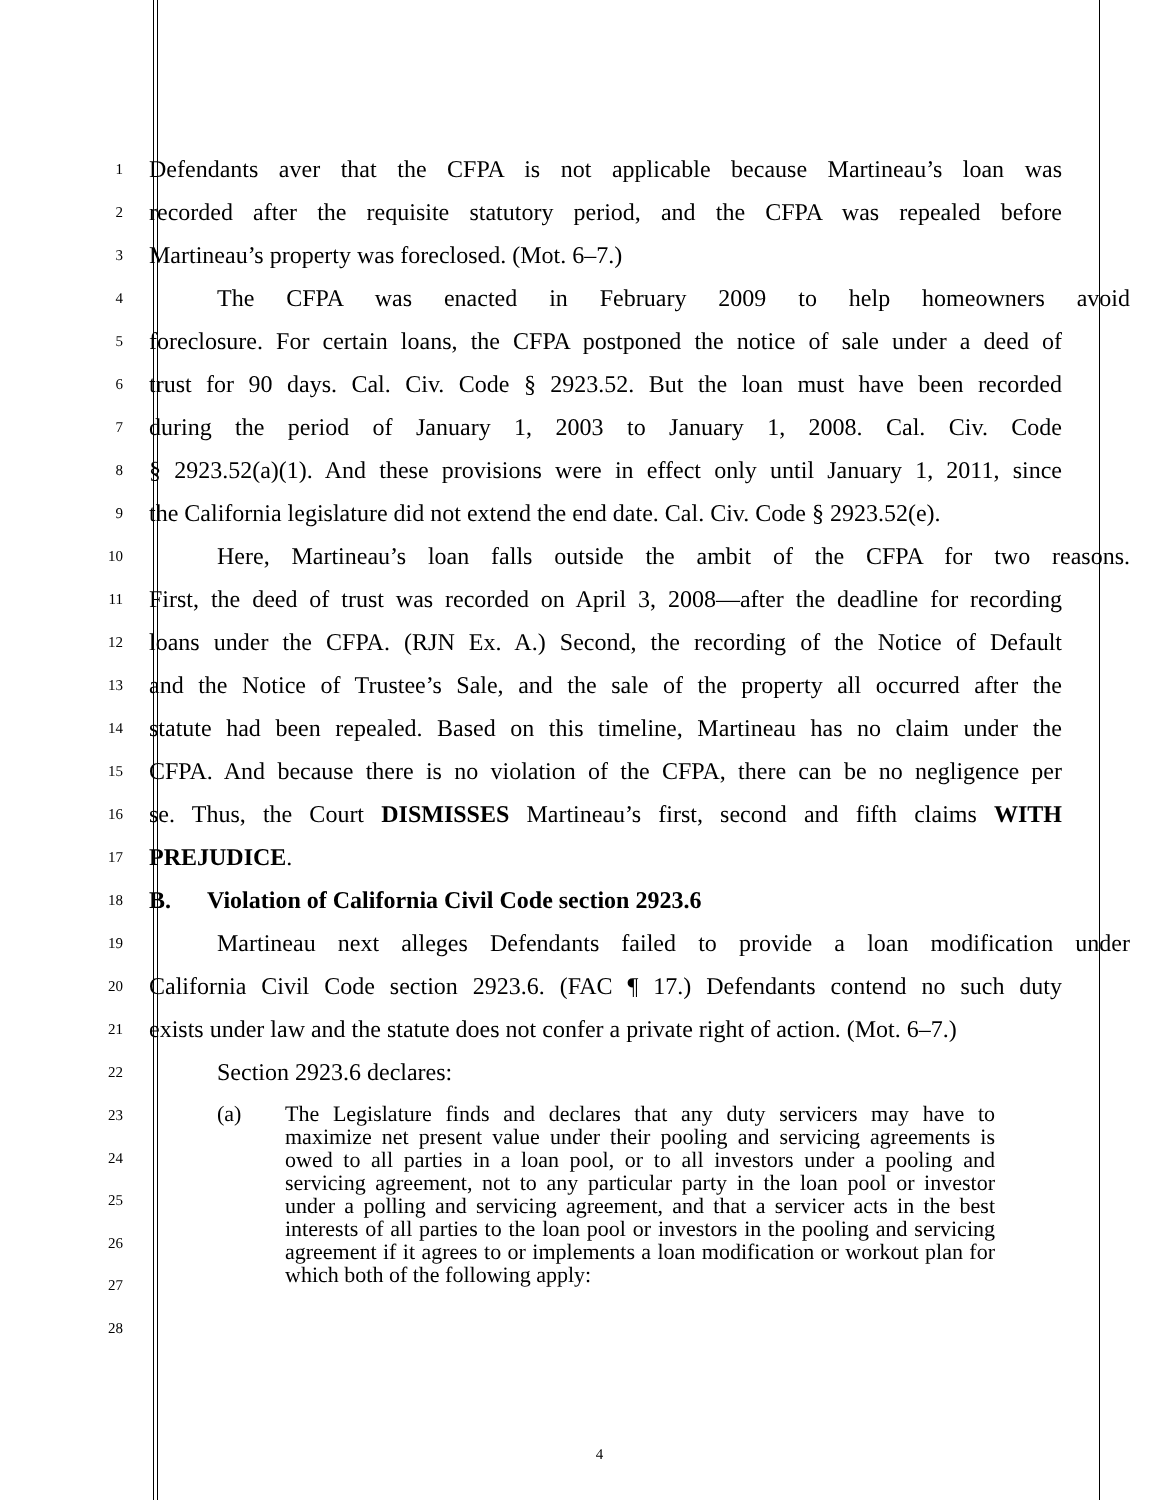1
Defendants aver that the CFPA is not applicable because Martineau’s loan was
2
recorded after the requisite statutory period, and the CFPA was repealed before
3
Martineau’s property was foreclosed. (Mot. 6–7.)
4
The CFPA was enacted in February 2009 to help homeowners avoid
5
foreclosure. For certain loans, the CFPA postponed the notice of sale under a deed of
6
trust for 90 days. Cal. Civ. Code § 2923.52. But the loan must have been recorded
7
during the period of January 1, 2003 to January 1, 2008. Cal. Civ. Code
8
§ 2923.52(a)(1). And these provisions were in effect only until January 1, 2011, since
9
the California legislature did not extend the end date. Cal. Civ. Code § 2923.52(e).
10
Here, Martineau’s loan falls outside the ambit of the CFPA for two reasons.
11
First, the deed of trust was recorded on April 3, 2008—after the deadline for recording
12
loans under the CFPA. (RJN Ex. A.) Second, the recording of the Notice of Default
13
and the Notice of Trustee’s Sale, and the sale of the property all occurred after the
14
statute had been repealed. Based on this timeline, Martineau has no claim under the
15
CFPA. And because there is no violation of the CFPA, there can be no negligence per
16
se. Thus, the Court DISMISSES Martineau’s first, second and fifth claims WITH
17
PREJUDICE.
18
B. Violation of California Civil Code section 2923.6
19
Martineau next alleges Defendants failed to provide a loan modification under
20
California Civil Code section 2923.6. (FAC ¶ 17.) Defendants contend no such duty
21
exists under law and the statute does not confer a private right of action. (Mot. 6–7.)
22
Section 2923.6 declares:
23
24
25
26
27
28
(a) The Legislature finds and declares that any duty servicers may have to maximize net present value under their pooling and servicing agreements is owed to all parties in a loan pool, or to all investors under a pooling and servicing agreement, not to any particular party in the loan pool or investor under a polling and servicing agreement, and that a servicer acts in the best interests of all parties to the loan pool or investors in the pooling and servicing agreement if it agrees to or implements a loan modification or workout plan for which both of the following apply:
4